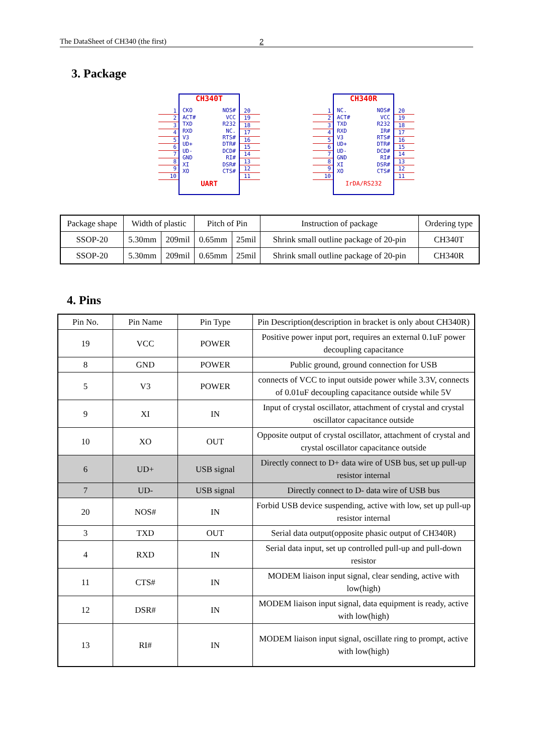The DataSheet of CH340 (the first) 2
3. Package
1
2
3
4
5
6
7
8
9
10
CH340T
CKO NOS#
ACT# VCC
TXD R232
RXD NC.
V3 RTS#
UD+ DTR#
UD- DCD#
GND RI#
XI DSR#
XO CTS#
UART
20
19
18
17
16
15
14
13
12
11
1
2
3
4
5
6
7
8
9
10
CH340R
NC. NOS#
ACT# VCC
TXD R232
RXD IR#
V3 RTS#
UD+ DTR#
UD- DCD#
GND RI#
XI DSR#
XO CTS#
IrDA/RS232
20
19
18
17
16
15
14
13
12
11
| Package shape | Width of plastic | | Pitch of Pin | | Instruction of package | Ordering type |
| --- | --- | --- | --- | --- | --- | --- |
| SSOP-20 | 5.30mm | 209mil | 0.65mm | 25mil | Shrink small outline package of 20-pin | CH340T |
| SSOP-20 | 5.30mm | 209mil | 0.65mm | 25mil | Shrink small outline package of 20-pin | CH340R |
4. Pins
| Pin No. | Pin Name | Pin Type | Pin Description(description in bracket is only about CH340R) |
| --- | --- | --- | --- |
| 19 | VCC | POWER | Positive power input port, requires an external 0.1uF power decoupling capacitance |
| 8 | GND | POWER | Public ground, ground connection for USB |
| 5 | V3 | POWER | connects of VCC to input outside power while 3.3V, connects of 0.01uF decoupling capacitance outside while 5V |
| 9 | XI | IN | Input of crystal oscillator, attachment of crystal and crystal oscillator capacitance outside |
| 10 | XO | OUT | Opposite output of crystal oscillator, attachment of crystal and crystal oscillator capacitance outside |
| 6 | UD+ | USB signal | Directly connect to D+ data wire of USB bus, set up pull-up resistor internal |
| 7 | UD- | USB signal | Directly connect to D- data wire of USB bus |
| 20 | NOS# | IN | Forbid USB device suspending, active with low, set up pull-up resistor internal |
| 3 | TXD | OUT | Serial data output(opposite phasic output of CH340R) |
| 4 | RXD | IN | Serial data input, set up controlled pull-up and pull-down resistor |
| 11 | CTS# | IN | MODEM liaison input signal, clear sending, active with low(high) |
| 12 | DSR# | IN | MODEM liaison input signal, data equipment is ready, active with low(high) |
| 13 | RI# | IN | MODEM liaison input signal, oscillate ring to prompt, active with low(high) |